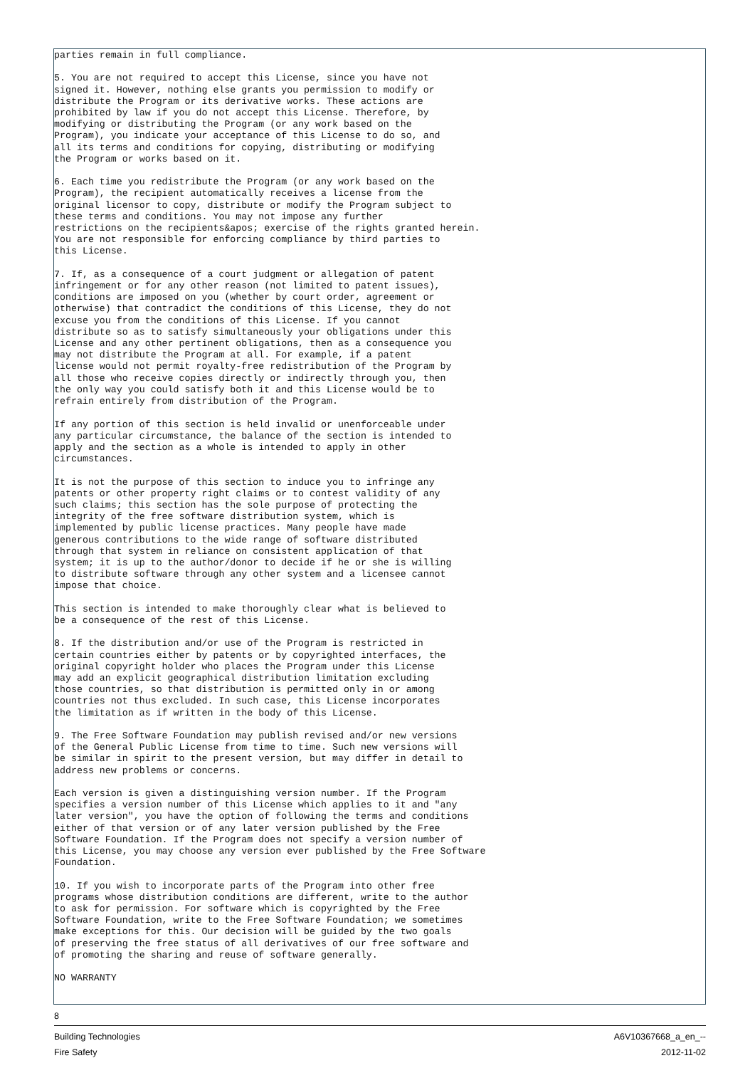parties remain in full compliance.

5. You are not required to accept this License, since you have not
signed it. However, nothing else grants you permission to modify or
distribute the Program or its derivative works. These actions are
prohibited by law if you do not accept this License. Therefore, by
modifying or distributing the Program (or any work based on the
Program), you indicate your acceptance of this License to do so, and
all its terms and conditions for copying, distributing or modifying
the Program or works based on it.

6. Each time you redistribute the Program (or any work based on the
Program), the recipient automatically receives a license from the
original licensor to copy, distribute or modify the Program subject to
these terms and conditions. You may not impose any further
restrictions on the recipients&apos; exercise of the rights granted herein.
You are not responsible for enforcing compliance by third parties to
this License.

7. If, as a consequence of a court judgment or allegation of patent
infringement or for any other reason (not limited to patent issues),
conditions are imposed on you (whether by court order, agreement or
otherwise) that contradict the conditions of this License, they do not
excuse you from the conditions of this License. If you cannot
distribute so as to satisfy simultaneously your obligations under this
License and any other pertinent obligations, then as a consequence you
may not distribute the Program at all. For example, if a patent
license would not permit royalty-free redistribution of the Program by
all those who receive copies directly or indirectly through you, then
the only way you could satisfy both it and this License would be to
refrain entirely from distribution of the Program.

If any portion of this section is held invalid or unenforceable under
any particular circumstance, the balance of the section is intended to
apply and the section as a whole is intended to apply in other
circumstances.

It is not the purpose of this section to induce you to infringe any
patents or other property right claims or to contest validity of any
such claims; this section has the sole purpose of protecting the
integrity of the free software distribution system, which is
implemented by public license practices. Many people have made
generous contributions to the wide range of software distributed
through that system in reliance on consistent application of that
system; it is up to the author/donor to decide if he or she is willing
to distribute software through any other system and a licensee cannot
impose that choice.

This section is intended to make thoroughly clear what is believed to
be a consequence of the rest of this License.

8. If the distribution and/or use of the Program is restricted in
certain countries either by patents or by copyrighted interfaces, the
original copyright holder who places the Program under this License
may add an explicit geographical distribution limitation excluding
those countries, so that distribution is permitted only in or among
countries not thus excluded. In such case, this License incorporates
the limitation as if written in the body of this License.

9. The Free Software Foundation may publish revised and/or new versions
of the General Public License from time to time. Such new versions will
be similar in spirit to the present version, but may differ in detail to
address new problems or concerns.

Each version is given a distinguishing version number. If the Program
specifies a version number of this License which applies to it and "any
later version", you have the option of following the terms and conditions
either of that version or of any later version published by the Free
Software Foundation. If the Program does not specify a version number of
this License, you may choose any version ever published by the Free Software
Foundation.

10. If you wish to incorporate parts of the Program into other free
programs whose distribution conditions are different, write to the author
to ask for permission. For software which is copyrighted by the Free
Software Foundation, write to the Free Software Foundation; we sometimes
make exceptions for this. Our decision will be guided by the two goals
of preserving the free status of all derivatives of our free software and
of promoting the sharing and reuse of software generally.

NO WARRANTY
8
Building Technologies A6V10367668_a_en_--
Fire Safety 2012-11-02